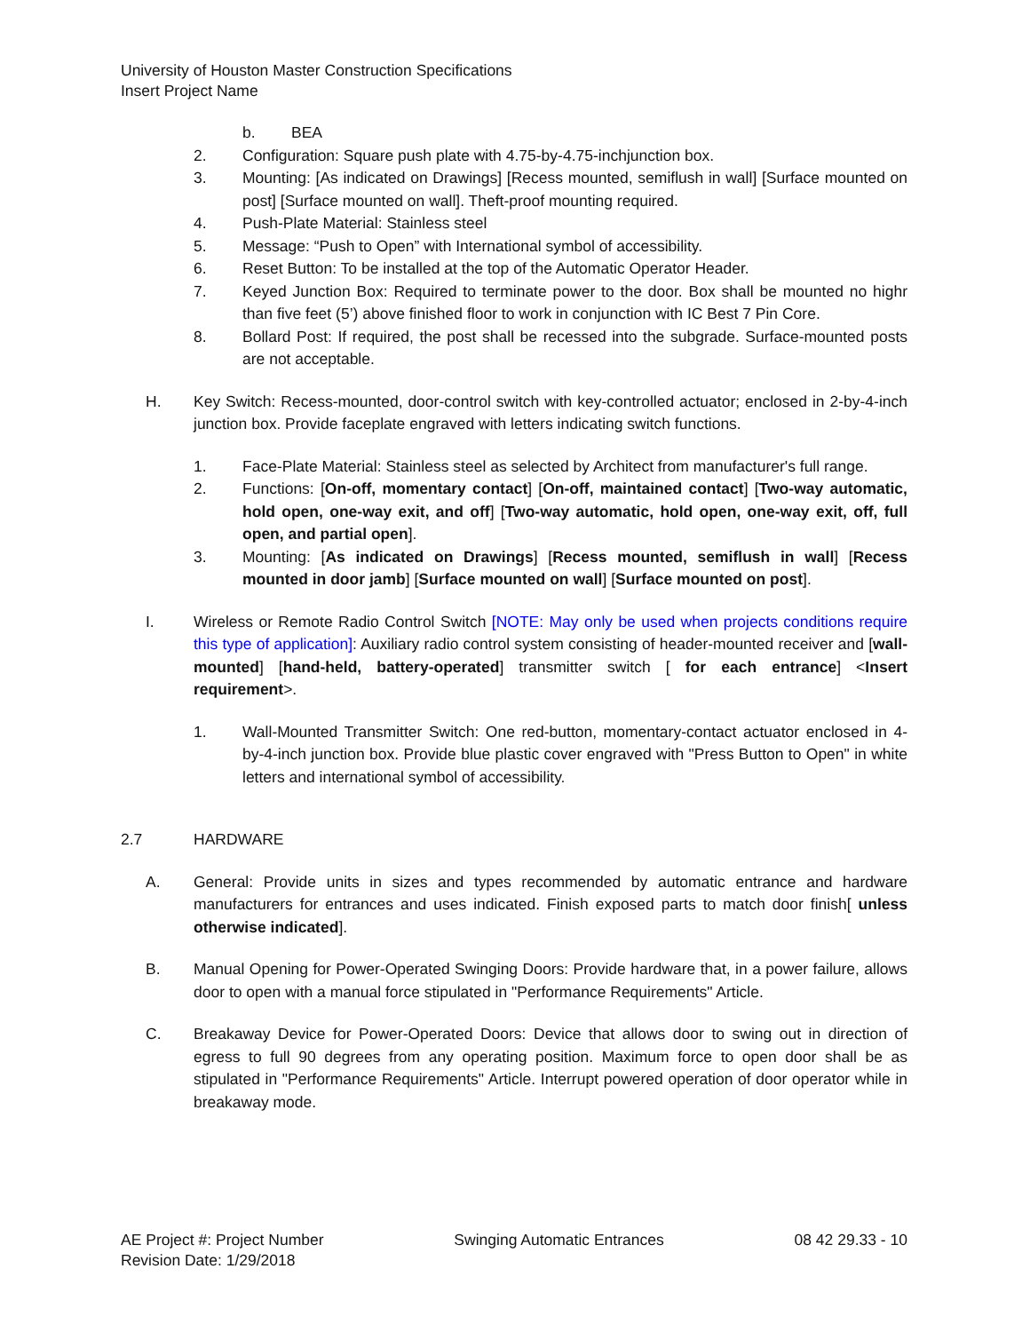University of Houston Master Construction Specifications
Insert Project Name
b. BEA
2. Configuration: Square push plate with 4.75-by-4.75-inchjunction box.
3. Mounting: [As indicated on Drawings] [Recess mounted, semiflush in wall] [Surface mounted on post] [Surface mounted on wall]. Theft-proof mounting required.
4. Push-Plate Material: Stainless steel
5. Message: “Push to Open” with International symbol of accessibility.
6. Reset Button: To be installed at the top of the Automatic Operator Header.
7. Keyed Junction Box: Required to terminate power to the door. Box shall be mounted no highr than five feet (5’) above finished floor to work in conjunction with IC Best 7 Pin Core.
8. Bollard Post: If required, the post shall be recessed into the subgrade. Surface-mounted posts are not acceptable.
H. Key Switch: Recess-mounted, door-control switch with key-controlled actuator; enclosed in 2-by-4-inch junction box. Provide faceplate engraved with letters indicating switch functions.
1. Face-Plate Material: Stainless steel as selected by Architect from manufacturer's full range.
2. Functions: [On-off, momentary contact] [On-off, maintained contact] [Two-way automatic, hold open, one-way exit, and off] [Two-way automatic, hold open, one-way exit, off, full open, and partial open].
3. Mounting: [As indicated on Drawings] [Recess mounted, semiflush in wall] [Recess mounted in door jamb] [Surface mounted on wall] [Surface mounted on post].
I. Wireless or Remote Radio Control Switch [NOTE: May only be used when projects conditions require this type of application]: Auxiliary radio control system consisting of header-mounted receiver and [wall-mounted] [hand-held, battery-operated] transmitter switch [ for each entrance] <Insert requirement>.
1. Wall-Mounted Transmitter Switch: One red-button, momentary-contact actuator enclosed in 4-by-4-inch junction box. Provide blue plastic cover engraved with "Press Button to Open" in white letters and international symbol of accessibility.
2.7 HARDWARE
A. General: Provide units in sizes and types recommended by automatic entrance and hardware manufacturers for entrances and uses indicated. Finish exposed parts to match door finish[ unless otherwise indicated].
B. Manual Opening for Power-Operated Swinging Doors: Provide hardware that, in a power failure, allows door to open with a manual force stipulated in "Performance Requirements" Article.
C. Breakaway Device for Power-Operated Doors: Device that allows door to swing out in direction of egress to full 90 degrees from any operating position. Maximum force to open door shall be as stipulated in "Performance Requirements" Article. Interrupt powered operation of door operator while in breakaway mode.
AE Project #: Project Number
Revision Date: 1/29/2018
Swinging Automatic Entrances 08 42 29.33 - 10